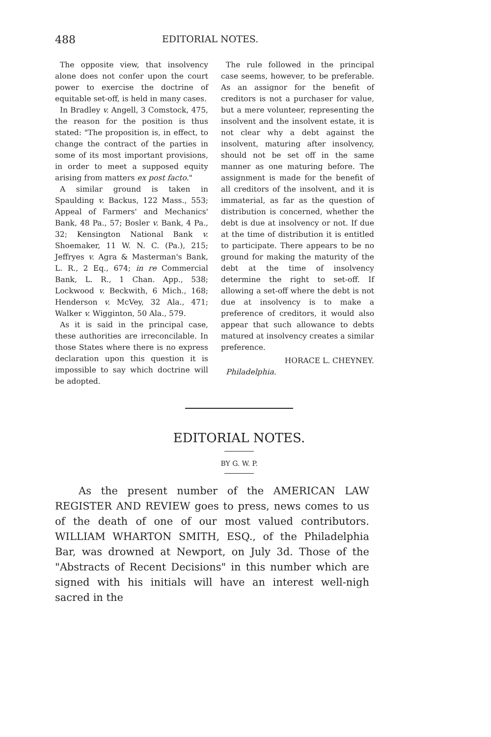488 EDITORIAL NOTES.
The opposite view, that insolvency alone does not confer upon the court power to exercise the doctrine of equitable set-off, is held in many cases.
In Bradley v. Angell, 3 Comstock, 475, the reason for the position is thus stated: "The proposition is, in effect, to change the contract of the parties in some of its most important provisions, in order to meet a supposed equity arising from matters ex post facto."
A similar ground is taken in Spaulding v. Backus, 122 Mass., 553; Appeal of Farmers' and Mechanics' Bank, 48 Pa., 57; Bosler v. Bank, 4 Pa., 32; Kensington National Bank v. Shoemaker, 11 W. N. C. (Pa.), 215; Jeffryes v. Agra & Masterman's Bank, L. R., 2 Eq., 674; in re Commercial Bank, L. R., 1 Chan. App., 538; Lockwood v. Beckwith, 6 Mich., 168; Henderson v. McVey, 32 Ala., 471; Walker v. Wigginton, 50 Ala., 579.
As it is said in the principal case, these authorities are irreconcilable. In those States where there is no express declaration upon this question it is impossible to say which doctrine will be adopted.
The rule followed in the principal case seems, however, to be preferable. As an assignor for the benefit of creditors is not a purchaser for value, but a mere volunteer, representing the insolvent and the insolvent estate, it is not clear why a debt against the insolvent, maturing after insolvency, should not be set off in the same manner as one maturing before. The assignment is made for the benefit of all creditors of the insolvent, and it is immaterial, as far as the question of distribution is concerned, whether the debt is due at insolvency or not. If due at the time of distribution it is entitled to participate. There appears to be no ground for making the maturity of the debt at the time of insolvency determine the right to set-off. If allowing a set-off where the debt is not due at insolvency is to make a preference of creditors, it would also appear that such allowance to debts matured at insolvency creates a similar preference.
HORACE L. CHEYNEY.
Philadelphia.
EDITORIAL NOTES.
BY G. W. P.
As the present number of the AMERICAN LAW REGISTER AND REVIEW goes to press, news comes to us of the death of one of our most valued contributors. WILLIAM WHARTON SMITH, ESQ., of the Philadelphia Bar, was drowned at Newport, on July 3d. Those of the "Abstracts of Recent Decisions" in this number which are signed with his initials will have an interest well-nigh sacred in the